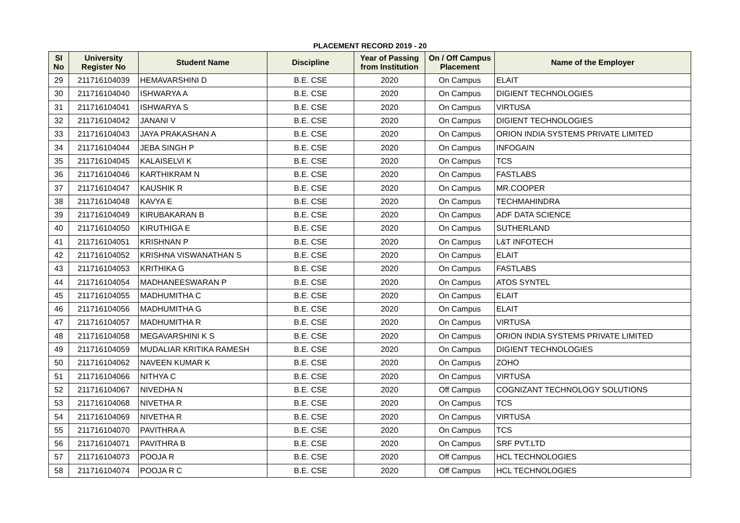PLACEMENT RECORD 2019 - 20
| SI No | University Register No | Student Name | Discipline | Year of Passing from Institution | On / Off Campus Placement | Name of the Employer |
| --- | --- | --- | --- | --- | --- | --- |
| 29 | 211716104039 | HEMAVARSHINI D | B.E. CSE | 2020 | On Campus | ELAIT |
| 30 | 211716104040 | ISHWARYA A | B.E. CSE | 2020 | On Campus | DIGIENT TECHNOLOGIES |
| 31 | 211716104041 | ISHWARYA S | B.E. CSE | 2020 | On Campus | VIRTUSA |
| 32 | 211716104042 | JANANI V | B.E. CSE | 2020 | On Campus | DIGIENT TECHNOLOGIES |
| 33 | 211716104043 | JAYA PRAKASHAN A | B.E. CSE | 2020 | On Campus | ORION INDIA SYSTEMS PRIVATE LIMITED |
| 34 | 211716104044 | JEBA SINGH P | B.E. CSE | 2020 | On Campus | INFOGAIN |
| 35 | 211716104045 | KALAISELVI K | B.E. CSE | 2020 | On Campus | TCS |
| 36 | 211716104046 | KARTHIKRAM N | B.E. CSE | 2020 | On Campus | FASTLABS |
| 37 | 211716104047 | KAUSHIK R | B.E. CSE | 2020 | On Campus | MR.COOPER |
| 38 | 211716104048 | KAVYA E | B.E. CSE | 2020 | On Campus | TECHMAHINDRA |
| 39 | 211716104049 | KIRUBAKARAN B | B.E. CSE | 2020 | On Campus | ADF DATA SCIENCE |
| 40 | 211716104050 | KIRUTHIGA E | B.E. CSE | 2020 | On Campus | SUTHERLAND |
| 41 | 211716104051 | KRISHNAN P | B.E. CSE | 2020 | On Campus | L&T INFOTECH |
| 42 | 211716104052 | KRISHNA VISWANATHAN S | B.E. CSE | 2020 | On Campus | ELAIT |
| 43 | 211716104053 | KRITHIKA G | B.E. CSE | 2020 | On Campus | FASTLABS |
| 44 | 211716104054 | MADHANEESWARAN P | B.E. CSE | 2020 | On Campus | ATOS SYNTEL |
| 45 | 211716104055 | MADHUMITHA C | B.E. CSE | 2020 | On Campus | ELAIT |
| 46 | 211716104056 | MADHUMITHA G | B.E. CSE | 2020 | On Campus | ELAIT |
| 47 | 211716104057 | MADHUMITHA R | B.E. CSE | 2020 | On Campus | VIRTUSA |
| 48 | 211716104058 | MEGAVARSHINI K S | B.E. CSE | 2020 | On Campus | ORION INDIA SYSTEMS PRIVATE LIMITED |
| 49 | 211716104059 | MUDALIAR KRITIKA RAMESH | B.E. CSE | 2020 | On Campus | DIGIENT TECHNOLOGIES |
| 50 | 211716104062 | NAVEEN KUMAR K | B.E. CSE | 2020 | On Campus | ZOHO |
| 51 | 211716104066 | NITHYA C | B.E. CSE | 2020 | On Campus | VIRTUSA |
| 52 | 211716104067 | NIVEDHA N | B.E. CSE | 2020 | Off Campus | COGNIZANT TECHNOLOGY SOLUTIONS |
| 53 | 211716104068 | NIVETHA R | B.E. CSE | 2020 | On Campus | TCS |
| 54 | 211716104069 | NIVETHA R | B.E. CSE | 2020 | On Campus | VIRTUSA |
| 55 | 211716104070 | PAVITHRA A | B.E. CSE | 2020 | On Campus | TCS |
| 56 | 211716104071 | PAVITHRA B | B.E. CSE | 2020 | On Campus | SRF PVT.LTD |
| 57 | 211716104073 | POOJA R | B.E. CSE | 2020 | Off Campus | HCL TECHNOLOGIES |
| 58 | 211716104074 | POOJA R C | B.E. CSE | 2020 | Off Campus | HCL TECHNOLOGIES |